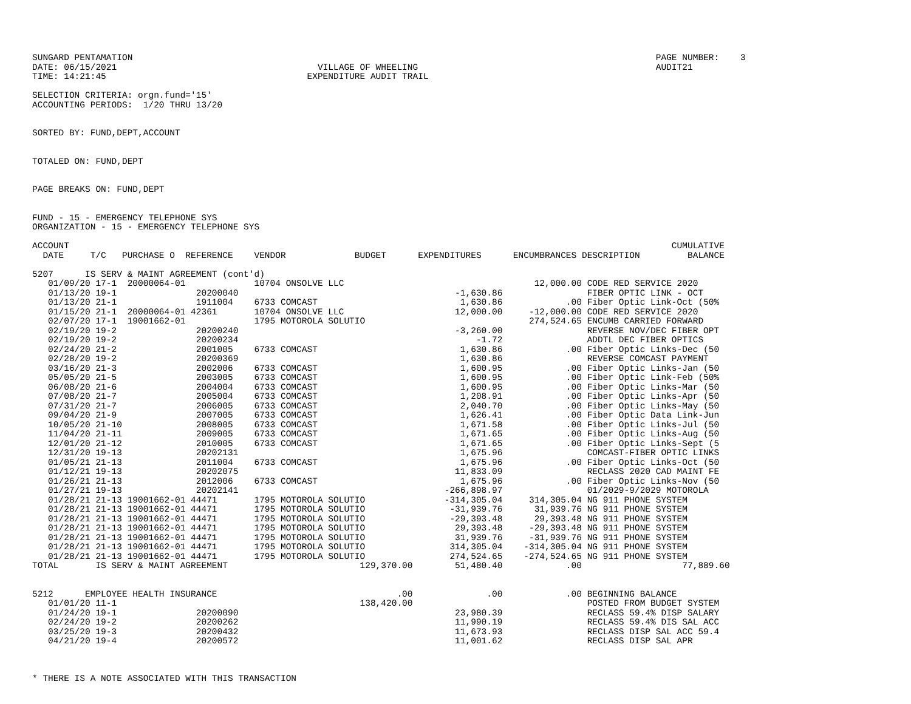SUNGARD PENTAMATION                                                                                                   PAGE NUMBER:    3
DATE: 06/15/2021                                      VILLAGE OF WHEELING                                             AUDIT21
TIME: 14:21:45                                      EXPENDITURE AUDIT TRAIL

SELECTION CRITERIA: orgn.fund='15'
ACCOUNTING PERIODS:  1/20 THRU 13/20


SORTED BY: FUND,DEPT,ACCOUNT


TOTALED ON: FUND,DEPT


PAGE BREAKS ON: FUND,DEPT


FUND - 15 - EMERGENCY TELEPHONE SYS
ORGANIZATION - 15 - EMERGENCY TELEPHONE SYS

ACCOUNT                                                                                                                  CUMULATIVE
  DATE     T/C   PURCHASE O  REFERENCE    VENDOR             BUDGET      EXPENDITURES      ENCUMBRANCES DESCRIPTION         BALANCE

5207      IS SERV & MAINT AGREEMENT (cont'd)
   01/09/20 17-1  20000064-01             10704 ONSOLVE LLC                                    12,000.00 CODE RED SERVICE 2020
   01/13/20 19-1               20200040                                         -1,630.86                FIBER OPTIC LINK - OCT
   01/13/20 21-1               1911004    6733 COMCAST                           1,630.86            .00 Fiber Optic Link-Oct (50%
   01/15/20 21-1  20000064-01 42361       10704 ONSOLVE LLC                     12,000.00     -12,000.00 CODE RED SERVICE 2020
   02/07/20 17-1  19001662-01             1795 MOTOROLA SOLUTIO                               274,524.65 ENCUMB CARRIED FORWARD
   02/19/20 19-2               20200240                                         -3,260.00                REVERSE NOV/DEC FIBER OPT
   02/19/20 19-2               20200234                                             -1.72                ADDTL DEC FIBER OPTICS
   02/24/20 21-2               2001005    6733 COMCAST                           1,630.86            .00 Fiber Optic Links-Dec (50
   02/28/20 19-2               20200369                                          1,630.86                REVERSE COMCAST PAYMENT
   03/16/20 21-3               2002006    6733 COMCAST                           1,600.95            .00 Fiber Optic Links-Jan (50
   05/05/20 21-5               2003005    6733 COMCAST                           1,600.95            .00 Fiber Optic Link-Feb (50%
   06/08/20 21-6               2004004    6733 COMCAST                           1,600.95            .00 Fiber Optic Links-Mar (50
   07/08/20 21-7               2005004    6733 COMCAST                           1,208.91            .00 Fiber Optic Links-Apr (50
   07/31/20 21-7               2006005    6733 COMCAST                           2,040.70            .00 Fiber Optic Links-May (50
   09/04/20 21-9               2007005    6733 COMCAST                           1,626.41            .00 Fiber Optic Data Link-Jun
   10/05/20 21-10              2008005    6733 COMCAST                           1,671.58            .00 Fiber Optic Links-Jul (50
   11/04/20 21-11              2009005    6733 COMCAST                           1,671.65            .00 Fiber Optic Links-Aug (50
   12/01/20 21-12              2010005    6733 COMCAST                           1,671.65            .00 Fiber Optic Links-Sept (5
   12/31/20 19-13              20202131                                          1,675.96                COMCAST-FIBER OPTIC LINKS
   01/05/21 21-13              2011004    6733 COMCAST                           1,675.96            .00 Fiber Optic Links-Oct (50
   01/12/21 19-13              20202075                                         11,833.09                RECLASS 2020 CAD MAINT FE
   01/26/21 21-13              2012006    6733 COMCAST                           1,675.96            .00 Fiber Optic Links-Nov (50
   01/27/21 19-13              20202141                                       -266,898.97                01/2029-9/2029 MOTOROLA
   01/28/21 21-13 19001662-01 44471       1795 MOTOROLA SOLUTIO               -314,305.04     314,305.04 NG 911 PHONE SYSTEM
   01/28/21 21-13 19001662-01 44471       1795 MOTOROLA SOLUTIO                -31,939.76      31,939.76 NG 911 PHONE SYSTEM
   01/28/21 21-13 19001662-01 44471       1795 MOTOROLA SOLUTIO                -29,393.48      29,393.48 NG 911 PHONE SYSTEM
   01/28/21 21-13 19001662-01 44471       1795 MOTOROLA SOLUTIO                 29,393.48     -29,393.48 NG 911 PHONE SYSTEM
   01/28/21 21-13 19001662-01 44471       1795 MOTOROLA SOLUTIO                 31,939.76     -31,939.76 NG 911 PHONE SYSTEM
   01/28/21 21-13 19001662-01 44471       1795 MOTOROLA SOLUTIO                314,305.04    -314,305.04 NG 911 PHONE SYSTEM
   01/28/21 21-13 19001662-01 44471       1795 MOTOROLA SOLUTIO                274,524.65    -274,524.65 NG 911 PHONE SYSTEM
TOTAL       IS SERV & MAINT AGREEMENT                         129,370.00        51,480.40            .00                   77,889.60


5212      EMPLOYEE HEALTH INSURANCE                                  .00              .00            .00 BEGINNING BALANCE
   01/01/20 11-1                                              138,420.00                                 POSTED FROM BUDGET SYSTEM
   01/24/20 19-1               20200090                                         23,980.39                RECLASS 59.4% DISP SALARY
   02/24/20 19-2               20200262                                         11,990.19                RECLASS 59.4% DIS SAL ACC
   03/25/20 19-3               20200432                                         11,673.93                RECLASS DISP SAL ACC 59.4
   04/21/20 19-4               20200572                                         11,001.62                RECLASS DISP SAL APR



* THERE IS A NOTE ASSOCIATED WITH THIS TRANSACTION